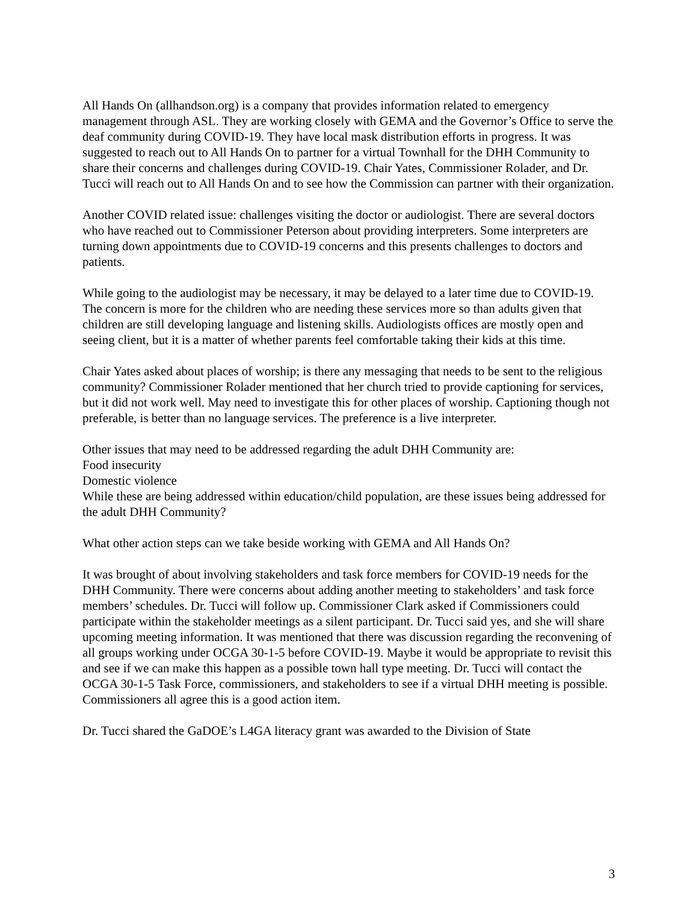All Hands On (allhandson.org) is a company that provides information related to emergency management through ASL. They are working closely with GEMA and the Governor’s Office to serve the deaf community during COVID-19. They have local mask distribution efforts in progress. It was suggested to reach out to All Hands On to partner for a virtual Townhall for the DHH Community to share their concerns and challenges during COVID-19. Chair Yates, Commissioner Rolader, and Dr. Tucci will reach out to All Hands On and to see how the Commission can partner with their organization.
Another COVID related issue: challenges visiting the doctor or audiologist. There are several doctors who have reached out to Commissioner Peterson about providing interpreters. Some interpreters are turning down appointments due to COVID-19 concerns and this presents challenges to doctors and patients.
While going to the audiologist may be necessary, it may be delayed to a later time due to COVID-19. The concern is more for the children who are needing these services more so than adults given that children are still developing language and listening skills. Audiologists offices are mostly open and seeing client, but it is a matter of whether parents feel comfortable taking their kids at this time.
Chair Yates asked about places of worship; is there any messaging that needs to be sent to the religious community? Commissioner Rolader mentioned that her church tried to provide captioning for services, but it did not work well. May need to investigate this for other places of worship. Captioning though not preferable, is better than no language services. The preference is a live interpreter.
Other issues that may need to be addressed regarding the adult DHH Community are:
Food insecurity
Domestic violence
While these are being addressed within education/child population, are these issues being addressed for the adult DHH Community?
What other action steps can we take beside working with GEMA and All Hands On?
It was brought of about involving stakeholders and task force members for COVID-19 needs for the DHH Community. There were concerns about adding another meeting to stakeholders’ and task force members’ schedules. Dr. Tucci will follow up. Commissioner Clark asked if Commissioners could participate within the stakeholder meetings as a silent participant. Dr. Tucci said yes, and she will share upcoming meeting information. It was mentioned that there was discussion regarding the reconvening of all groups working under OCGA 30-1-5 before COVID-19. Maybe it would be appropriate to revisit this and see if we can make this happen as a possible town hall type meeting. Dr. Tucci will contact the OCGA 30-1-5 Task Force, commissioners, and stakeholders to see if a virtual DHH meeting is possible. Commissioners all agree this is a good action item.
Dr. Tucci shared the GaDOE’s L4GA literacy grant was awarded to the Division of State
3